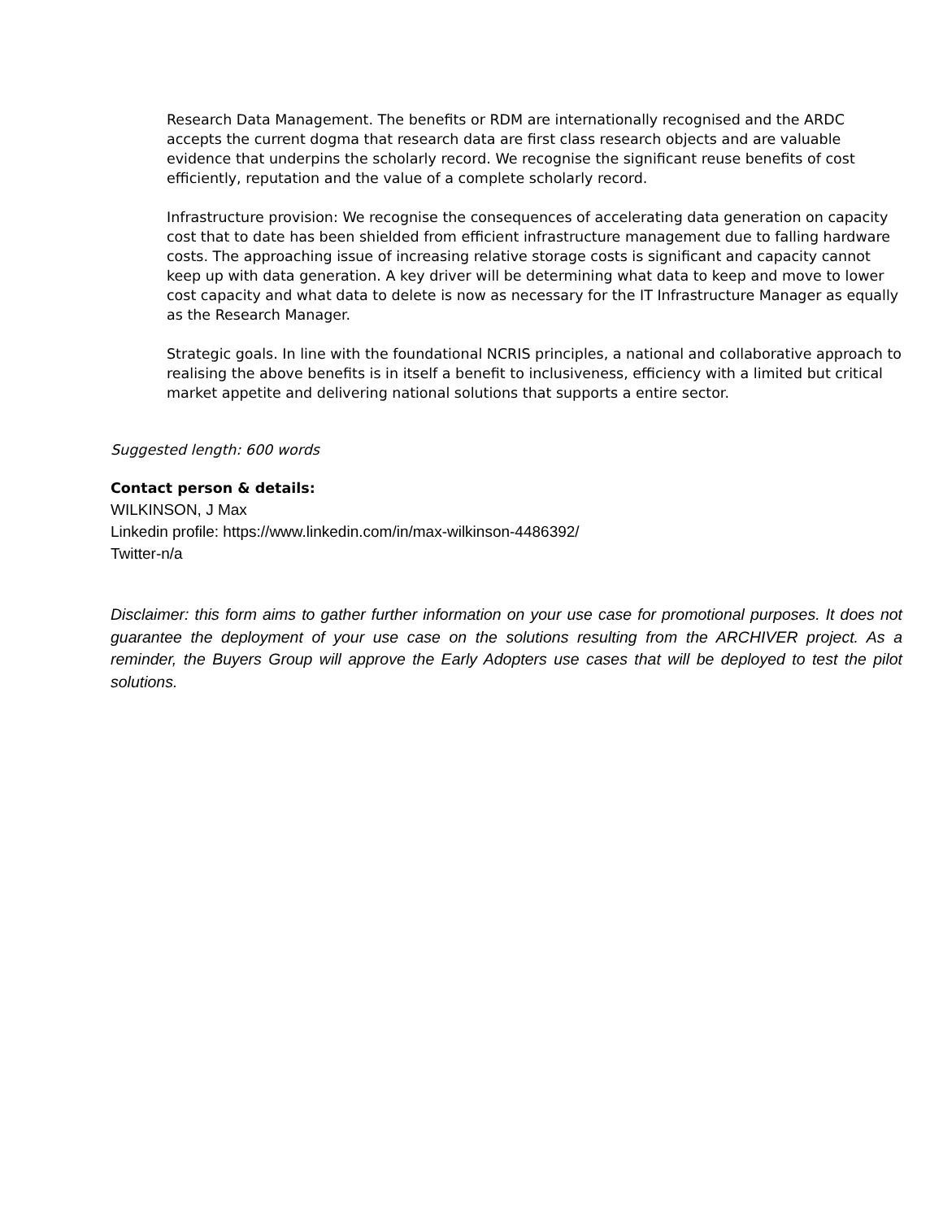Research Data Management. The benefits or RDM are internationally recognised and the ARDC accepts the current dogma that research data are first class research objects and are valuable evidence that underpins the scholarly record. We recognise the significant reuse benefits of cost efficiently, reputation and the value of a complete scholarly record.
Infrastructure provision: We recognise the consequences of accelerating data generation on capacity cost that to date has been shielded from efficient infrastructure management due to falling hardware costs. The approaching issue of increasing relative storage costs is significant and capacity cannot keep up with data generation. A key driver will be determining what data to keep and move to lower cost capacity and what data to delete is now as necessary for the IT Infrastructure Manager as equally as the Research Manager.
Strategic goals. In line with the foundational NCRIS principles, a national and collaborative approach to realising the above benefits is in itself a benefit to inclusiveness, efficiency with a limited but critical market appetite and delivering national solutions that supports a entire sector.
Suggested length: 600 words
Contact person & details:
WILKINSON, J Max
Linkedin profile: https://www.linkedin.com/in/max-wilkinson-4486392/
Twitter-n/a
Disclaimer: this form aims to gather further information on your use case for promotional purposes. It does not guarantee the deployment of your use case on the solutions resulting from the ARCHIVER project. As a reminder, the Buyers Group will approve the Early Adopters use cases that will be deployed to test the pilot solutions.